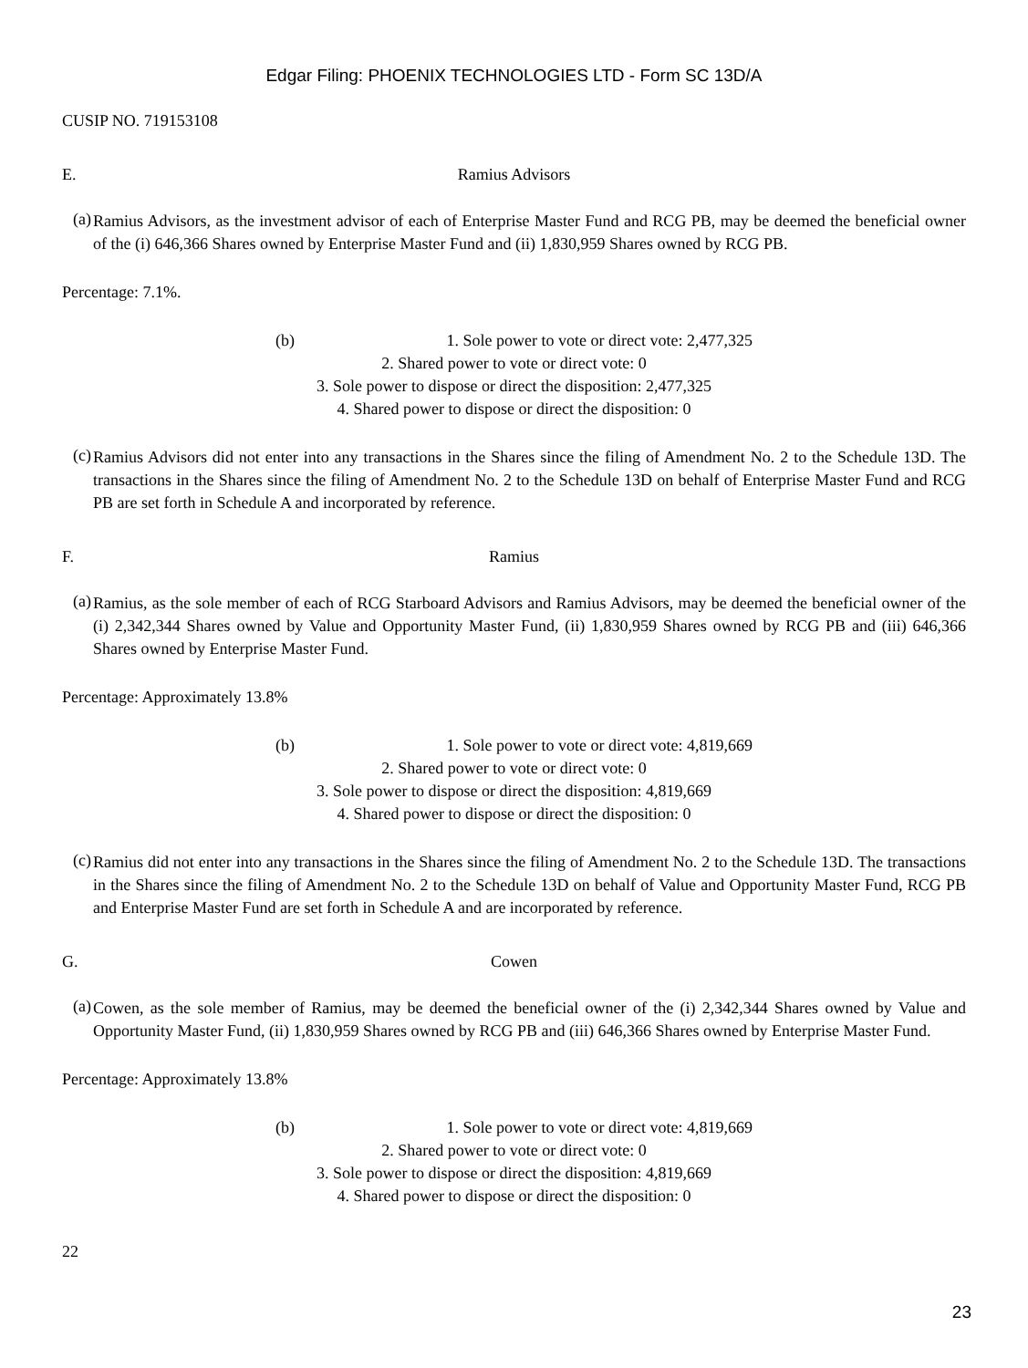Edgar Filing: PHOENIX TECHNOLOGIES LTD - Form SC 13D/A
CUSIP NO. 719153108
E. Ramius Advisors
(a)
Ramius Advisors, as the investment advisor of each of Enterprise Master Fund and RCG PB, may be deemed the beneficial owner of the (i) 646,366 Shares owned by Enterprise Master Fund and (ii) 1,830,959 Shares owned by RCG PB.
Percentage: 7.1%.
(b) 1. Sole power to vote or direct vote: 2,477,325
2. Shared power to vote or direct vote: 0
3. Sole power to dispose or direct the disposition: 2,477,325
4. Shared power to dispose or direct the disposition: 0
(c)
Ramius Advisors did not enter into any transactions in the Shares since the filing of Amendment No. 2 to the Schedule 13D. The transactions in the Shares since the filing of Amendment No. 2 to the Schedule 13D on behalf of Enterprise Master Fund and RCG PB are set forth in Schedule A and incorporated by reference.
F. Ramius
(a)
Ramius, as the sole member of each of RCG Starboard Advisors and Ramius Advisors, may be deemed the beneficial owner of the (i) 2,342,344 Shares owned by Value and Opportunity Master Fund, (ii) 1,830,959 Shares owned by RCG PB and (iii) 646,366 Shares owned by Enterprise Master Fund.
Percentage: Approximately 13.8%
(b) 1. Sole power to vote or direct vote: 4,819,669
2. Shared power to vote or direct vote: 0
3. Sole power to dispose or direct the disposition: 4,819,669
4. Shared power to dispose or direct the disposition: 0
(c)
Ramius did not enter into any transactions in the Shares since the filing of Amendment No. 2 to the Schedule 13D. The transactions in the Shares since the filing of Amendment No. 2 to the Schedule 13D on behalf of Value and Opportunity Master Fund, RCG PB and Enterprise Master Fund are set forth in Schedule A and are incorporated by reference.
G. Cowen
(a)
Cowen, as the sole member of Ramius, may be deemed the beneficial owner of the (i) 2,342,344 Shares owned by Value and Opportunity Master Fund, (ii) 1,830,959 Shares owned by RCG PB and (iii) 646,366 Shares owned by Enterprise Master Fund.
Percentage: Approximately 13.8%
(b) 1. Sole power to vote or direct vote: 4,819,669
2. Shared power to vote or direct vote: 0
3. Sole power to dispose or direct the disposition: 4,819,669
4. Shared power to dispose or direct the disposition: 0
22
23